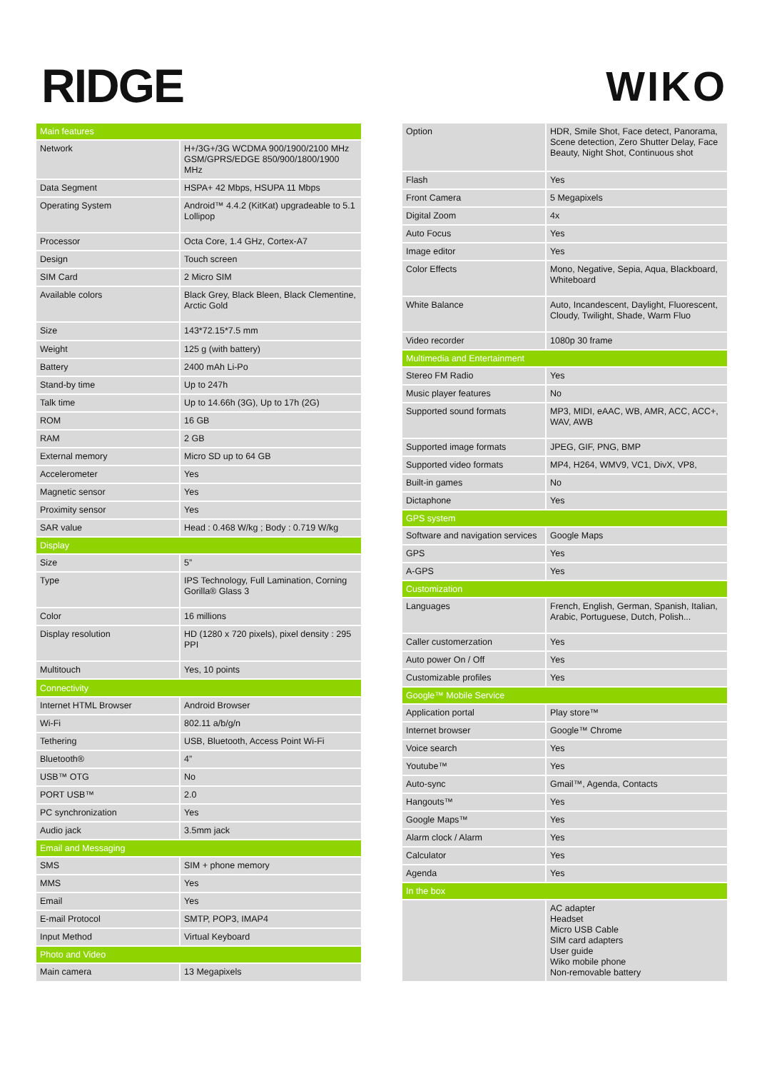RIDGE WIKO
| Main features | |
| --- | --- |
| Network | H+/3G+/3G WCDMA 900/1900/2100 MHz GSM/GPRS/EDGE 850/900/1800/1900 MHz |
| Data Segment | HSPA+ 42 Mbps, HSUPA 11 Mbps |
| Operating System | Android™ 4.4.2 (KitKat) upgradeable to 5.1 Lollipop |
| Processor | Octa Core, 1.4 GHz, Cortex-A7 |
| Design | Touch screen |
| SIM Card | 2 Micro SIM |
| Available colors | Black Grey, Black Bleen, Black Clementine, Arctic Gold |
| Size | 143*72.15*7.5 mm |
| Weight | 125 g (with battery) |
| Battery | 2400 mAh Li-Po |
| Stand-by time | Up to 247h |
| Talk time | Up to 14.66h (3G), Up to 17h (2G) |
| ROM | 16 GB |
| RAM | 2 GB |
| External memory | Micro SD up to 64 GB |
| Accelerometer | Yes |
| Magnetic sensor | Yes |
| Proximity sensor | Yes |
| SAR value | Head : 0.468 W/kg ; Body : 0.719 W/kg |
| Display | |
| Size | 5” |
| Type | IPS Technology, Full Lamination, Corning Gorilla® Glass 3 |
| Color | 16 millions |
| Display resolution | HD (1280 x 720 pixels), pixel density : 295 PPI |
| Multitouch | Yes, 10 points |
| Connectivity | |
| Internet HTML Browser | Android Browser |
| Wi-Fi | 802.11 a/b/g/n |
| Tethering | USB, Bluetooth, Access Point Wi-Fi |
| Bluetooth® | 4” |
| USB™ OTG | No |
| PORT USB™ | 2.0 |
| PC synchronization | Yes |
| Audio jack | 3.5mm jack |
| Email and Messaging | |
| SMS | SIM + phone memory |
| MMS | Yes |
| Email | Yes |
| E-mail Protocol | SMTP, POP3, IMAP4 |
| Input Method | Virtual Keyboard |
| Photo and Video | |
| Main camera | 13 Megapixels |
| Option | HDR, Smile Shot, Face detect, Panorama, Scene detection, Zero Shutter Delay, Face Beauty, Night Shot, Continuous shot |
| Flash | Yes |
| Front Camera | 5 Megapixels |
| Digital Zoom | 4x |
| Auto Focus | Yes |
| Image editor | Yes |
| Color Effects | Mono, Negative, Sepia, Aqua, Blackboard, Whiteboard |
| White Balance | Auto, Incandescent, Daylight, Fluorescent, Cloudy, Twilight, Shade, Warm Fluo |
| Video recorder | 1080p 30 frame |
| Multimedia and Entertainment | |
| Stereo FM Radio | Yes |
| Music player features | No |
| Supported sound formats | MP3, MIDI, eAAC, WB, AMR, ACC, ACC+, WAV, AWB |
| Supported image formats | JPEG, GIF, PNG, BMP |
| Supported video formats | MP4, H264, WMV9, VC1, DivX, VP8, |
| Built-in games | No |
| Dictaphone | Yes |
| GPS system | |
| Software and navigation services | Google Maps |
| GPS | Yes |
| A-GPS | Yes |
| Customization | |
| Languages | French, English, German, Spanish, Italian, Arabic, Portuguese, Dutch, Polish... |
| Caller customerzation | Yes |
| Auto power On / Off | Yes |
| Customizable profiles | Yes |
| Google™ Mobile Service | |
| Application portal | Play store™ |
| Internet browser | Google™ Chrome |
| Voice search | Yes |
| Youtube™ | Yes |
| Auto-sync | Gmail™, Agenda, Contacts |
| Hangouts™ | Yes |
| Google Maps™ | Yes |
| Alarm clock / Alarm | Yes |
| Calculator | Yes |
| Agenda | Yes |
| In the box | |
| | AC adapter Headset Micro USB Cable SIM card adapters User guide Wiko mobile phone Non-removable battery |